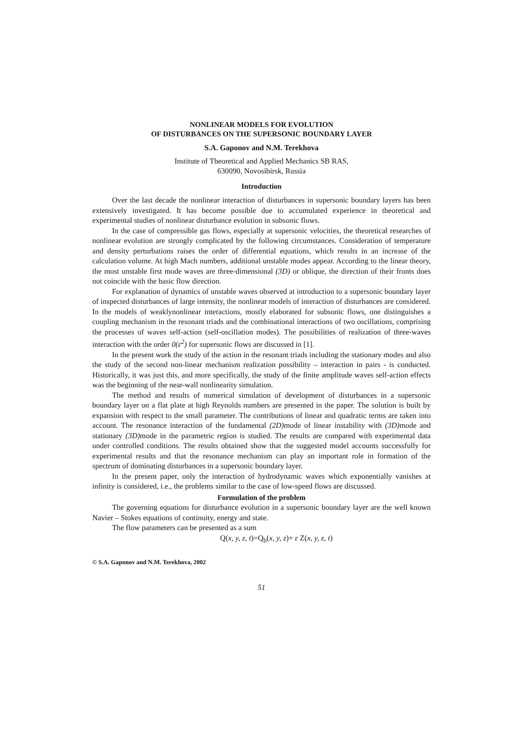NONLINEAR MODELS FOR EVOLUTION
OF DISTURBANCES ON THE SUPERSONIC BOUNDARY LAYER
S.A. Gaponov and N.M. Terekhova
Institute of Theoretical and Applied Mechanics SB RAS,
630090, Novosibirsk, Russia
Introduction
Over the last decade the nonlinear interaction of disturbances in supersonic boundary layers has been extensively investigated. It has become possible due to accumulated experience in theoretical and experimental studies of nonlinear disturbance evolution in subsonic flows.
In the case of compressible gas flows, especially at supersonic velocities, the theoretical researches of nonlinear evolution are strongly complicated by the following circumstances. Consideration of temperature and density perturbations raises the order of differential equations, which results in an increase of the calculation volume. At high Mach numbers, additional unstable modes appear. According to the linear theory, the most unstable first mode waves are three-dimensional (3D) or oblique, the direction of their fronts does not coincide with the basic flow direction.
For explanation of dynamics of unstable waves observed at introduction to a supersonic boundary layer of inspected disturbances of large intensity, the nonlinear models of interaction of disturbances are considered. In the models of weaklynonlinear interactions, mostly elaborated for subsonic flows, one distinguishes a coupling mechanism in the resonant triads and the combinational interactions of two oscillations, comprising the processes of waves self-action (self-oscillation modes). The possibilities of realization of three-waves interaction with the order 0(ε<sup>2</sup>) for supersonic flows are discussed in [1].
In the present work the study of the action in the resonant triads including the stationary modes and also the study of the second non-linear mechanism realization possibility – interaction in pairs - is conducted. Historically, it was just this, and more specifically, the study of the finite amplitude waves self-action effects was the beginning of the near-wall nonlinearity simulation.
The method and results of numerical simulation of development of disturbances in a supersonic boundary layer on a flat plate at high Reynolds numbers are presented in the paper. The solution is built by expansion with respect to the small parameter. The contributions of linear and quadratic terms are taken into account. The resonance interaction of the fundamental (2D) mode of linear instability with (3D) mode and stationary (3D) mode in the parametric region is studied. The results are compared with experimental data under controlled conditions. The results obtained show that the suggested model accounts successfully for experimental results and that the resonance mechanism can play an important role in formation of the spectrum of dominating disturbances in a supersonic boundary layer.
In the present paper, only the interaction of hydrodynamic waves which exponentially vanishes at infinity is considered, i.e., the problems similar to the case of low-speed flows are discussed.
Formulation of the problem
The governing equations for disturbance evolution in a supersonic boundary layer are the well known Navier – Stokes equations of continuity, energy and state.
The flow parameters can be presented as a sum
Q(x, y, z, t)=Q<sub>b</sub>(x, y, z)+ ε Z(x, y, z, t)
© S.A. Gaponov and N.M. Terekhova, 2002
51